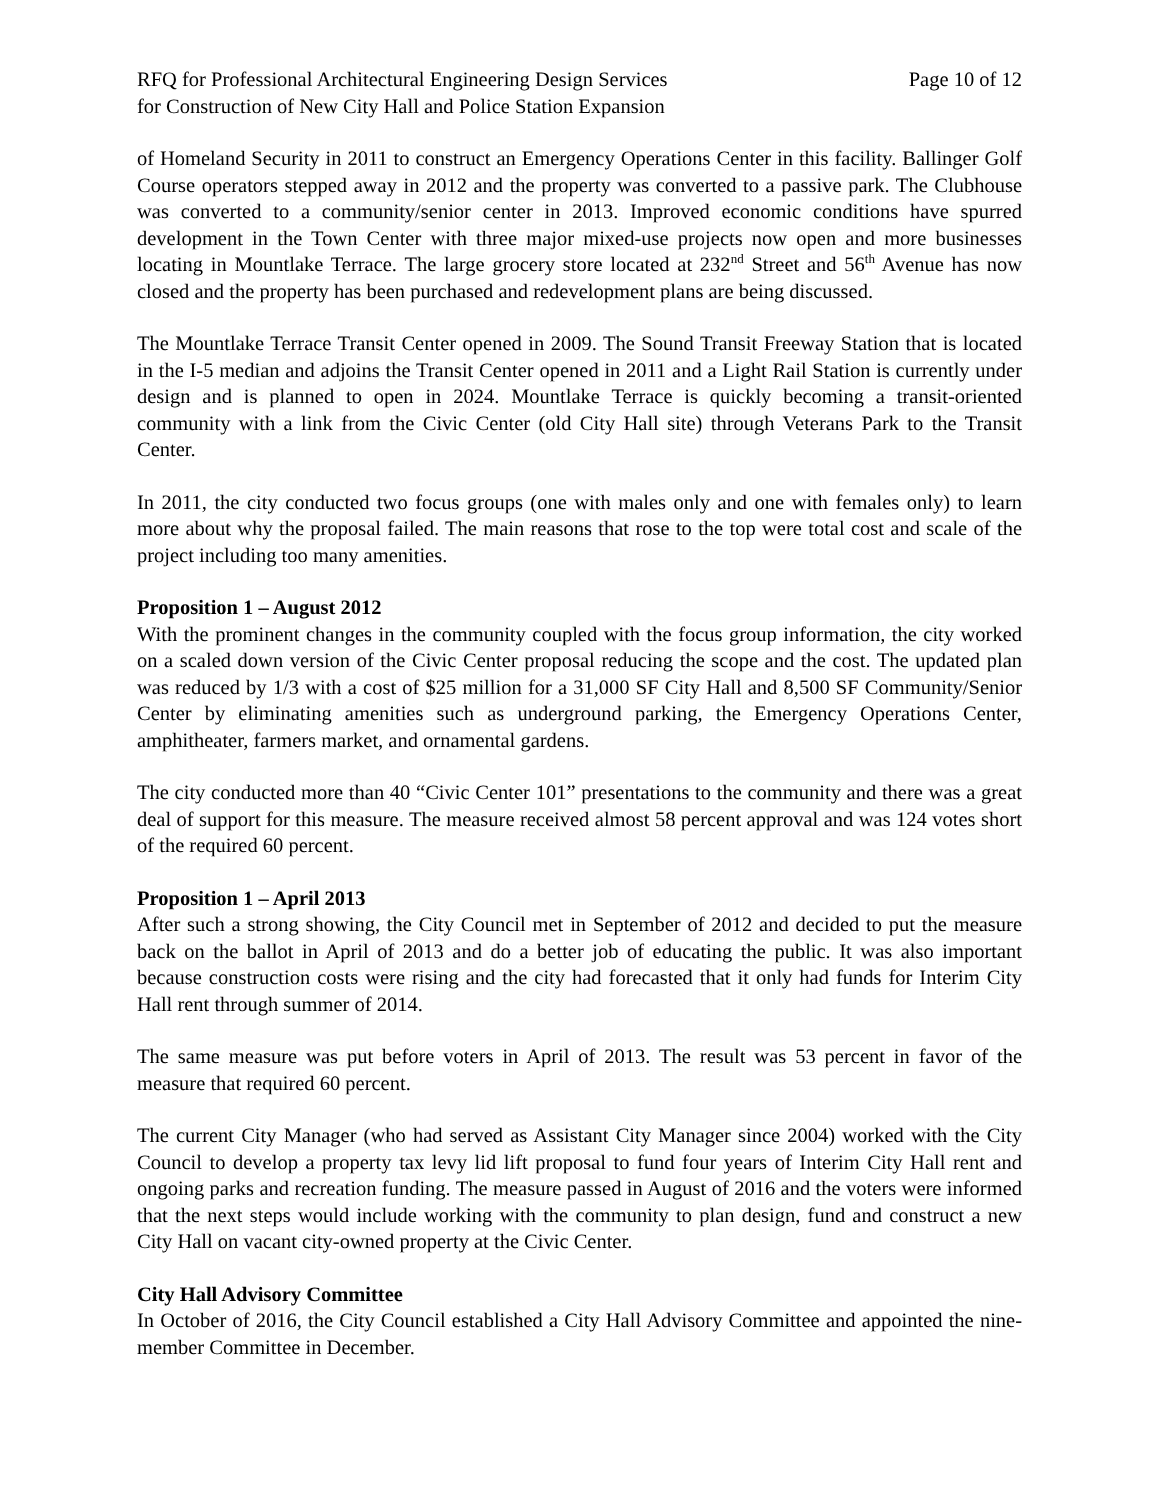RFQ for Professional Architectural Engineering Design Services
for Construction of New City Hall and Police Station Expansion
Page 10 of 12
of Homeland Security in 2011 to construct an Emergency Operations Center in this facility. Ballinger Golf Course operators stepped away in 2012 and the property was converted to a passive park. The Clubhouse was converted to a community/senior center in 2013. Improved economic conditions have spurred development in the Town Center with three major mixed-use projects now open and more businesses locating in Mountlake Terrace. The large grocery store located at 232<sup>nd</sup> Street and 56<sup>th</sup> Avenue has now closed and the property has been purchased and redevelopment plans are being discussed.
The Mountlake Terrace Transit Center opened in 2009. The Sound Transit Freeway Station that is located in the I-5 median and adjoins the Transit Center opened in 2011 and a Light Rail Station is currently under design and is planned to open in 2024. Mountlake Terrace is quickly becoming a transit-oriented community with a link from the Civic Center (old City Hall site) through Veterans Park to the Transit Center.
In 2011, the city conducted two focus groups (one with males only and one with females only) to learn more about why the proposal failed. The main reasons that rose to the top were total cost and scale of the project including too many amenities.
Proposition 1 – August 2012
With the prominent changes in the community coupled with the focus group information, the city worked on a scaled down version of the Civic Center proposal reducing the scope and the cost. The updated plan was reduced by 1/3 with a cost of $25 million for a 31,000 SF City Hall and 8,500 SF Community/Senior Center by eliminating amenities such as underground parking, the Emergency Operations Center, amphitheater, farmers market, and ornamental gardens.
The city conducted more than 40 “Civic Center 101” presentations to the community and there was a great deal of support for this measure. The measure received almost 58 percent approval and was 124 votes short of the required 60 percent.
Proposition 1 – April 2013
After such a strong showing, the City Council met in September of 2012 and decided to put the measure back on the ballot in April of 2013 and do a better job of educating the public. It was also important because construction costs were rising and the city had forecasted that it only had funds for Interim City Hall rent through summer of 2014.
The same measure was put before voters in April of 2013. The result was 53 percent in favor of the measure that required 60 percent.
The current City Manager (who had served as Assistant City Manager since 2004) worked with the City Council to develop a property tax levy lid lift proposal to fund four years of Interim City Hall rent and ongoing parks and recreation funding. The measure passed in August of 2016 and the voters were informed that the next steps would include working with the community to plan design, fund and construct a new City Hall on vacant city-owned property at the Civic Center.
City Hall Advisory Committee
In October of 2016, the City Council established a City Hall Advisory Committee and appointed the nine-member Committee in December.